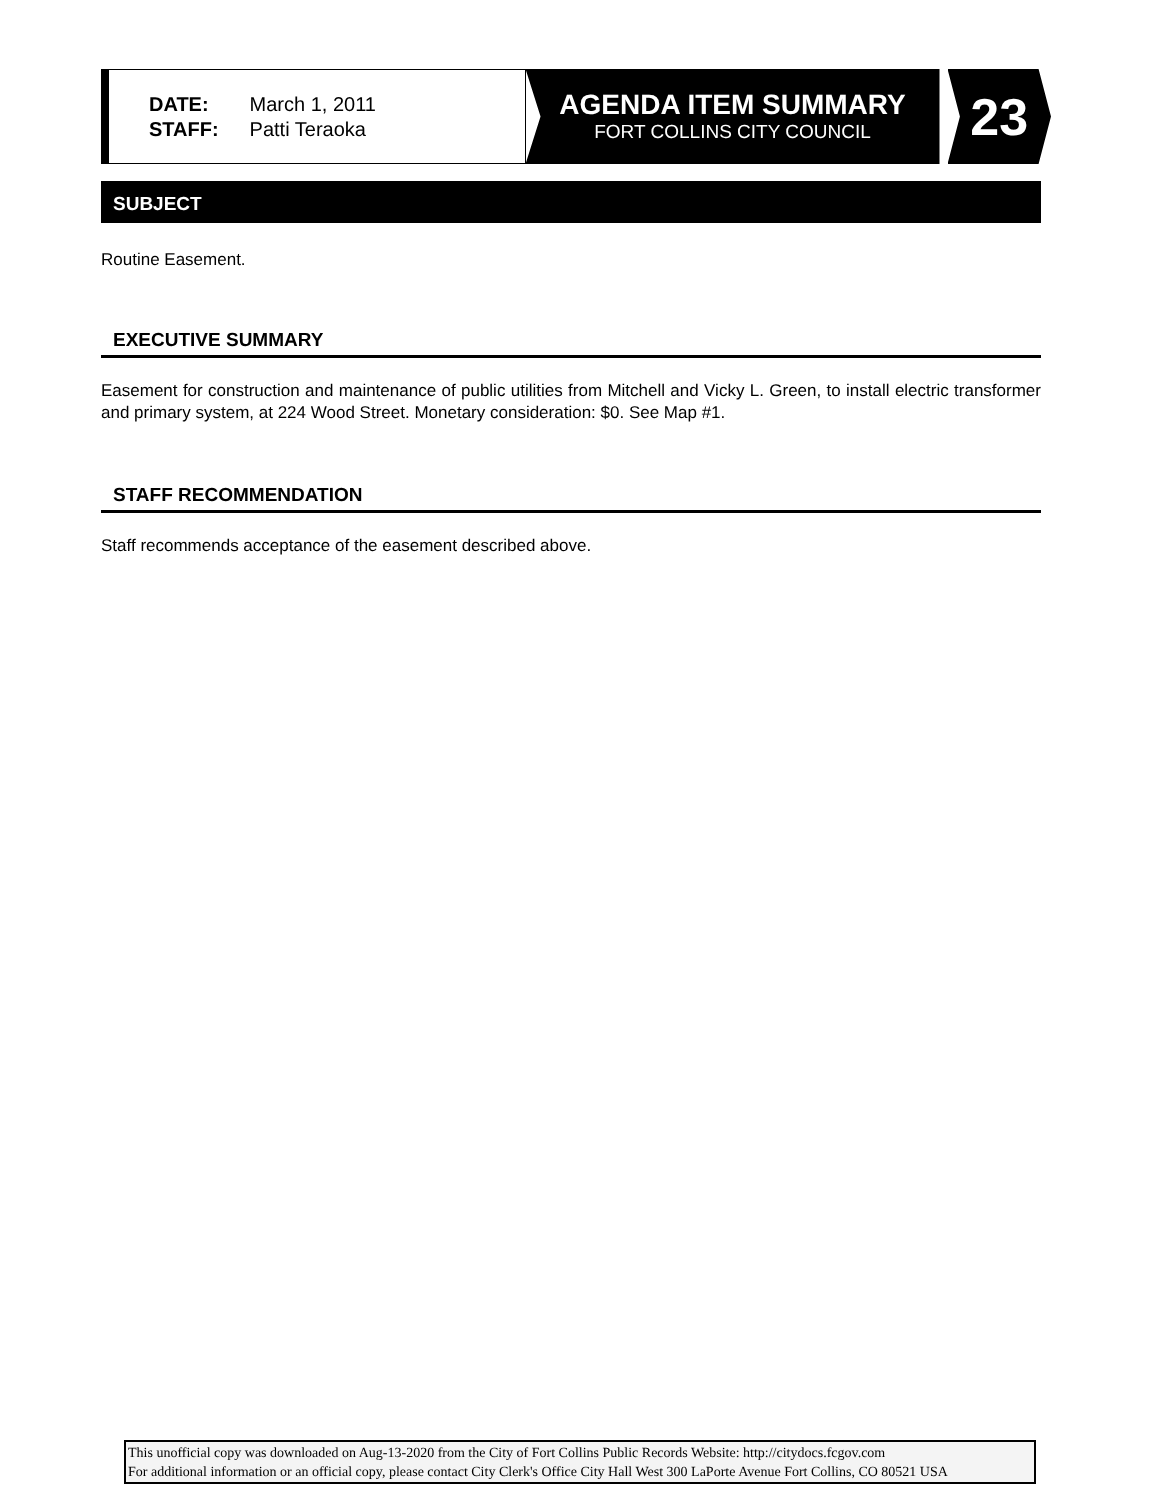DATE: March 1, 2011
STAFF: Patti Teraoka
AGENDA ITEM SUMMARY
FORT COLLINS CITY COUNCIL
23
SUBJECT
Routine Easement.
EXECUTIVE SUMMARY
Easement for construction and maintenance of public utilities from Mitchell and Vicky L. Green, to install electric transformer and primary system, at 224 Wood Street. Monetary consideration: $0. See Map #1.
STAFF RECOMMENDATION
Staff recommends acceptance of the easement described above.
This unofficial copy was downloaded on Aug-13-2020 from the City of Fort Collins Public Records Website: http://citydocs.fcgov.com
For additional information or an official copy, please contact City Clerk's Office City Hall West 300 LaPorte Avenue Fort Collins, CO 80521 USA